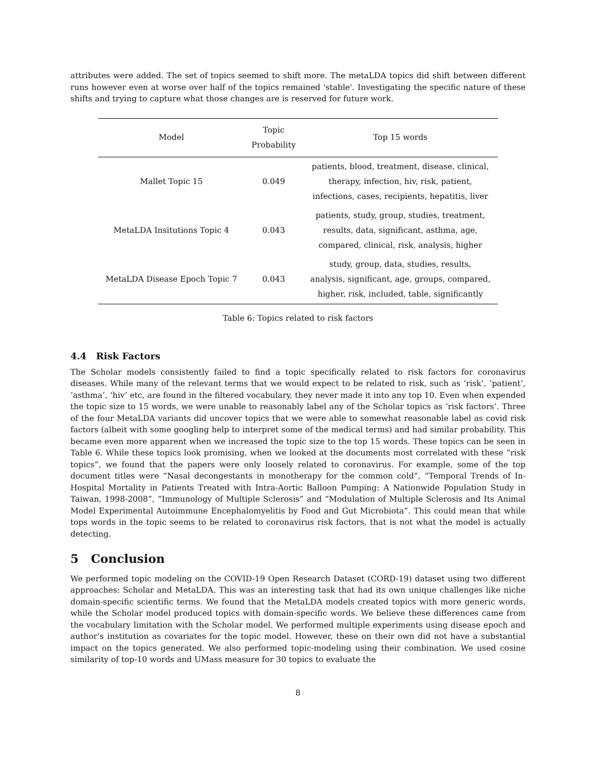attributes were added. The set of topics seemed to shift more. The metaLDA topics did shift between different runs however even at worse over half of the topics remained 'stable'. Investigating the specific nature of these shifts and trying to capture what those changes are is reserved for future work.
| Model | Topic Probability | Top 15 words |
| --- | --- | --- |
| Mallet Topic 15 | 0.049 | patients, blood, treatment, disease, clinical, therapy, infection, hiv, risk, patient, infections, cases, recipients, hepatitis, liver |
| MetaLDA Insitutions Topic 4 | 0.043 | patients, study, group, studies, treatment, results, data, significant, asthma, age, compared, clinical, risk, analysis, higher |
| MetaLDA Disease Epoch Topic 7 | 0.043 | study, group, data, studies, results, analysis, significant, age, groups, compared, higher, risk, included, table, significantly |
Table 6: Topics related to risk factors
4.4 Risk Factors
The Scholar models consistently failed to find a topic specifically related to risk factors for coronavirus diseases. While many of the relevant terms that we would expect to be related to risk, such as ‘risk’, ‘patient’, ‘asthma’, ‘hiv’ etc, are found in the filtered vocabulary, they never made it into any top 10. Even when expended the topic size to 15 words, we were unable to reasonably label any of the Scholar topics as ‘risk factors’. Three of the four MetaLDA variants did uncover topics that we were able to somewhat reasonable label as covid risk factors (albeit with some googling help to interpret some of the medical terms) and had similar probability. This became even more apparent when we increased the topic size to the top 15 words. These topics can be seen in Table 6. While these topics look promising, when we looked at the documents most correlated with these “risk topics”, we found that the papers were only loosely related to coronavirus. For example, some of the top document titles were “Nasal decongestants in monotherapy for the common cold”, “Temporal Trends of In-Hospital Mortality in Patients Treated with Intra-Aortic Balloon Pumping: A Nationwide Population Study in Taiwan, 1998-2008”, “Immunology of Multiple Sclerosis” and “Modulation of Multiple Sclerosis and Its Animal Model Experimental Autoimmune Encephalomyelitis by Food and Gut Microbiota”. This could mean that while tops words in the topic seems to be related to coronavirus risk factors, that is not what the model is actually detecting.
5 Conclusion
We performed topic modeling on the COVID-19 Open Research Dataset (CORD-19) dataset using two different approaches: Scholar and MetaLDA. This was an interesting task that had its own unique challenges like niche domain-specific scientific terms. We found that the MetaLDA models created topics with more generic words, while the Scholar model produced topics with domain-specific words. We believe these differences came from the vocabulary limitation with the Scholar model. We performed multiple experiments using disease epoch and author’s institution as covariates for the topic model. However, these on their own did not have a substantial impact on the topics generated. We also performed topic-modeling using their combination. We used cosine similarity of top-10 words and UMass measure for 30 topics to evaluate the
8